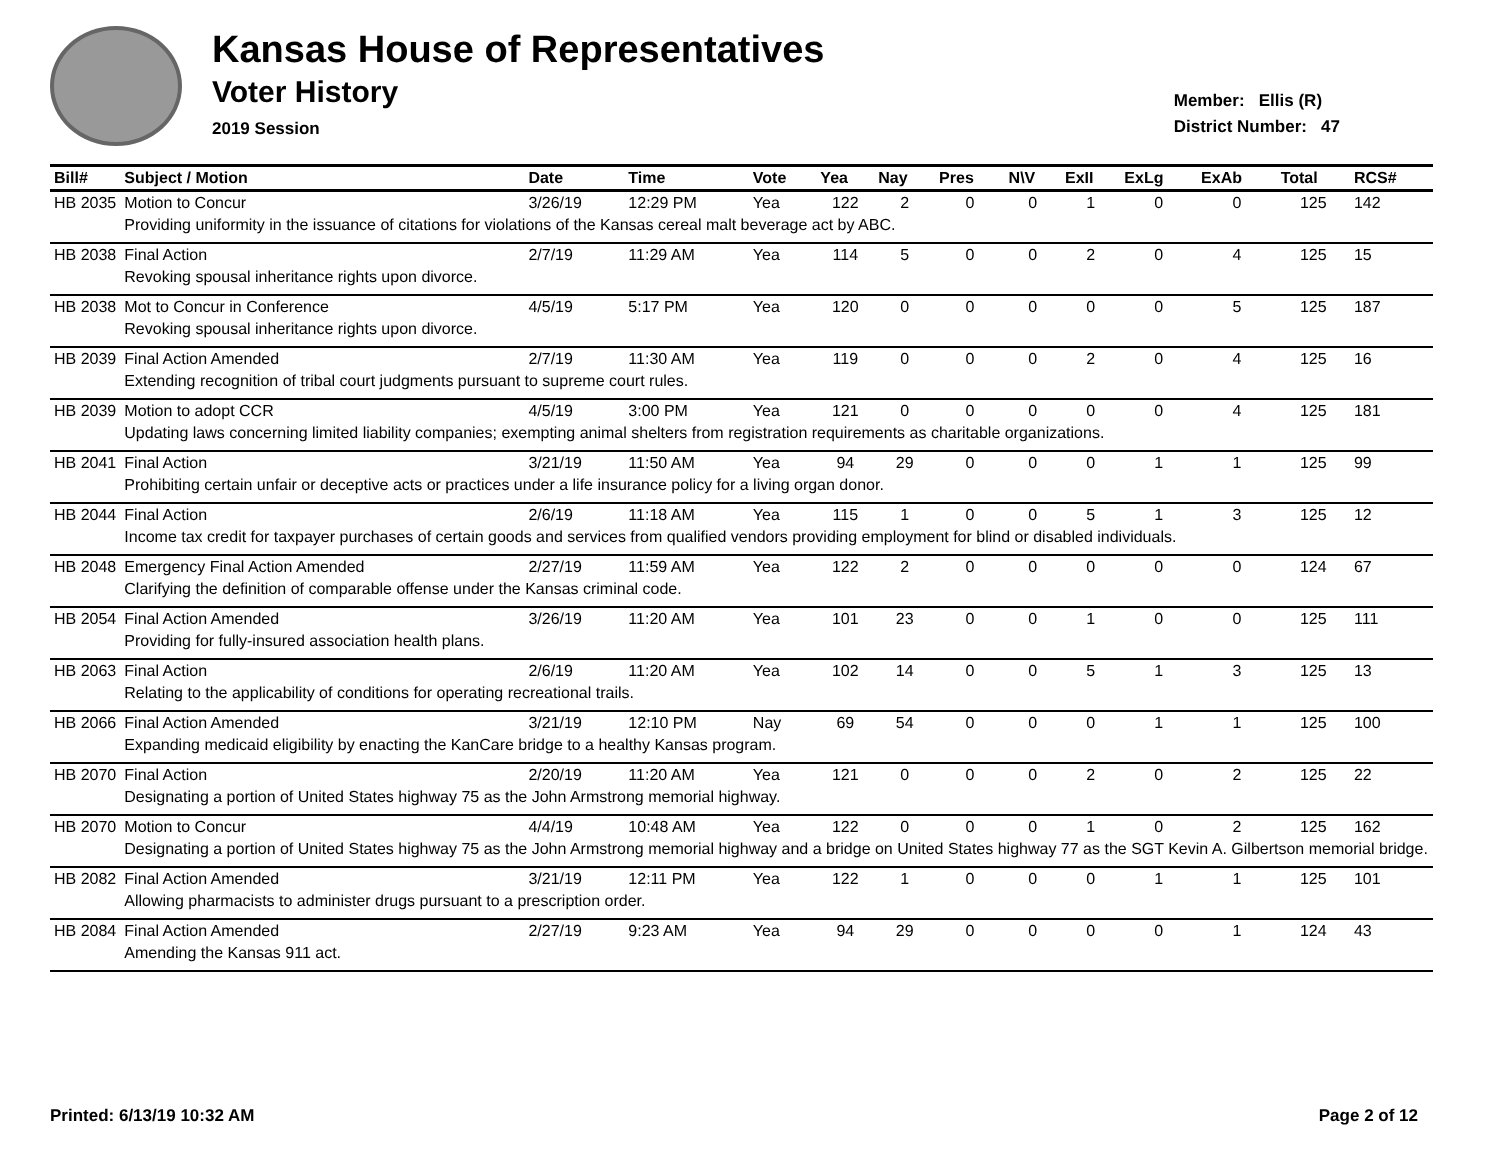Kansas House of Representatives
Voter History
2019 Session
Member: Ellis (R)
District Number: 47
| Bill# | Subject / Motion | Date | Time | Vote | Yea | Nay | Pres | N\V | ExII | ExLg | ExAb | Total | RCS# |
| --- | --- | --- | --- | --- | --- | --- | --- | --- | --- | --- | --- | --- | --- |
| HB 2035 | Motion to Concur | 3/26/19 | 12:29 PM | Yea | 122 | 2 | 0 | 0 | 1 | 0 | 0 | 125 | 142 |
| | Providing uniformity in the issuance of citations for violations of the Kansas cereal malt beverage act by ABC. | | | | | | | | | | | | |
| HB 2038 | Final Action | 2/7/19 | 11:29 AM | Yea | 114 | 5 | 0 | 0 | 2 | 0 | 4 | 125 | 15 |
| | Revoking spousal inheritance rights upon divorce. | | | | | | | | | | | | |
| HB 2038 | Mot to Concur in Conference | 4/5/19 | 5:17 PM | Yea | 120 | 0 | 0 | 0 | 0 | 0 | 5 | 125 | 187 |
| | Revoking spousal inheritance rights upon divorce. | | | | | | | | | | | | |
| HB 2039 | Final Action Amended | 2/7/19 | 11:30 AM | Yea | 119 | 0 | 0 | 0 | 2 | 0 | 4 | 125 | 16 |
| | Extending recognition of tribal court judgments pursuant to supreme court rules. | | | | | | | | | | | | |
| HB 2039 | Motion to adopt CCR | 4/5/19 | 3:00 PM | Yea | 121 | 0 | 0 | 0 | 0 | 0 | 4 | 125 | 181 |
| | Updating laws concerning limited liability companies; exempting animal shelters from registration requirements as charitable organizations. | | | | | | | | | | | | |
| HB 2041 | Final Action | 3/21/19 | 11:50 AM | Yea | 94 | 29 | 0 | 0 | 0 | 1 | 1 | 125 | 99 |
| | Prohibiting certain unfair or deceptive acts or practices under a life insurance policy for a living organ donor. | | | | | | | | | | | | |
| HB 2044 | Final Action | 2/6/19 | 11:18 AM | Yea | 115 | 1 | 0 | 0 | 5 | 1 | 3 | 125 | 12 |
| | Income tax credit for taxpayer purchases of certain goods and services from qualified vendors providing employment for blind or disabled individuals. | | | | | | | | | | | | |
| HB 2048 | Emergency Final Action Amended | 2/27/19 | 11:59 AM | Yea | 122 | 2 | 0 | 0 | 0 | 0 | 0 | 124 | 67 |
| | Clarifying the definition of comparable offense under the Kansas criminal code. | | | | | | | | | | | | |
| HB 2054 | Final Action Amended | 3/26/19 | 11:20 AM | Yea | 101 | 23 | 0 | 0 | 1 | 0 | 0 | 125 | 111 |
| | Providing for fully-insured association health plans. | | | | | | | | | | | | |
| HB 2063 | Final Action | 2/6/19 | 11:20 AM | Yea | 102 | 14 | 0 | 0 | 5 | 1 | 3 | 125 | 13 |
| | Relating to the applicability of conditions for operating recreational trails. | | | | | | | | | | | | |
| HB 2066 | Final Action Amended | 3/21/19 | 12:10 PM | Nay | 69 | 54 | 0 | 0 | 0 | 1 | 1 | 125 | 100 |
| | Expanding medicaid eligibility by enacting the KanCare bridge to a healthy Kansas program. | | | | | | | | | | | | |
| HB 2070 | Final Action | 2/20/19 | 11:20 AM | Yea | 121 | 0 | 0 | 0 | 2 | 0 | 2 | 125 | 22 |
| | Designating a portion of United States highway 75 as the John Armstrong memorial highway. | | | | | | | | | | | | |
| HB 2070 | Motion to Concur | 4/4/19 | 10:48 AM | Yea | 122 | 0 | 0 | 0 | 1 | 0 | 2 | 125 | 162 |
| | Designating a portion of United States highway 75 as the John Armstrong memorial highway and a bridge on United States highway 77 as the SGT Kevin A. Gilbertson memorial bridge. | | | | | | | | | | | | |
| HB 2082 | Final Action Amended | 3/21/19 | 12:11 PM | Yea | 122 | 1 | 0 | 0 | 0 | 1 | 1 | 125 | 101 |
| | Allowing pharmacists to administer drugs pursuant to a prescription order. | | | | | | | | | | | | |
| HB 2084 | Final Action Amended | 2/27/19 | 9:23 AM | Yea | 94 | 29 | 0 | 0 | 0 | 0 | 1 | 124 | 43 |
| | Amending the Kansas 911 act. | | | | | | | | | | | | |
Printed: 6/13/19 10:32 AM Page 2 of 12